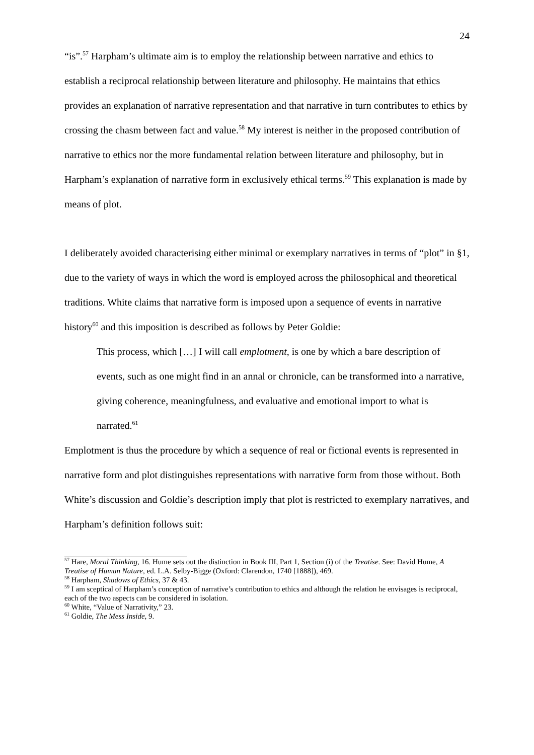24
“is”.<sup>57</sup> Harpham’s ultimate aim is to employ the relationship between narrative and ethics to establish a reciprocal relationship between literature and philosophy. He maintains that ethics provides an explanation of narrative representation and that narrative in turn contributes to ethics by crossing the chasm between fact and value.<sup>58</sup> My interest is neither in the proposed contribution of narrative to ethics nor the more fundamental relation between literature and philosophy, but in Harpham’s explanation of narrative form in exclusively ethical terms.<sup>59</sup> This explanation is made by means of plot.
I deliberately avoided characterising either minimal or exemplary narratives in terms of “plot” in §1, due to the variety of ways in which the word is employed across the philosophical and theoretical traditions. White claims that narrative form is imposed upon a sequence of events in narrative history<sup>60</sup> and this imposition is described as follows by Peter Goldie:
This process, which […] I will call emplotment, is one by which a bare description of events, such as one might find in an annal or chronicle, can be transformed into a narrative, giving coherence, meaningfulness, and evaluative and emotional import to what is narrated.<sup>61</sup>
Emplotment is thus the procedure by which a sequence of real or fictional events is represented in narrative form and plot distinguishes representations with narrative form from those without. Both White’s discussion and Goldie’s description imply that plot is restricted to exemplary narratives, and Harpham’s definition follows suit:
<sup>57</sup> Hare, Moral Thinking, 16. Hume sets out the distinction in Book III, Part 1, Section (i) of the Treatise. See: David Hume, A Treatise of Human Nature, ed. L.A. Selby-Bigge (Oxford: Clarendon, 1740 [1888]), 469.
<sup>58</sup> Harpham, Shadows of Ethics, 37 & 43.
<sup>59</sup> I am sceptical of Harpham’s conception of narrative’s contribution to ethics and although the relation he envisages is reciprocal, each of the two aspects can be considered in isolation.
<sup>60</sup> White, “Value of Narrativity,” 23.
<sup>61</sup> Goldie, The Mess Inside, 9.